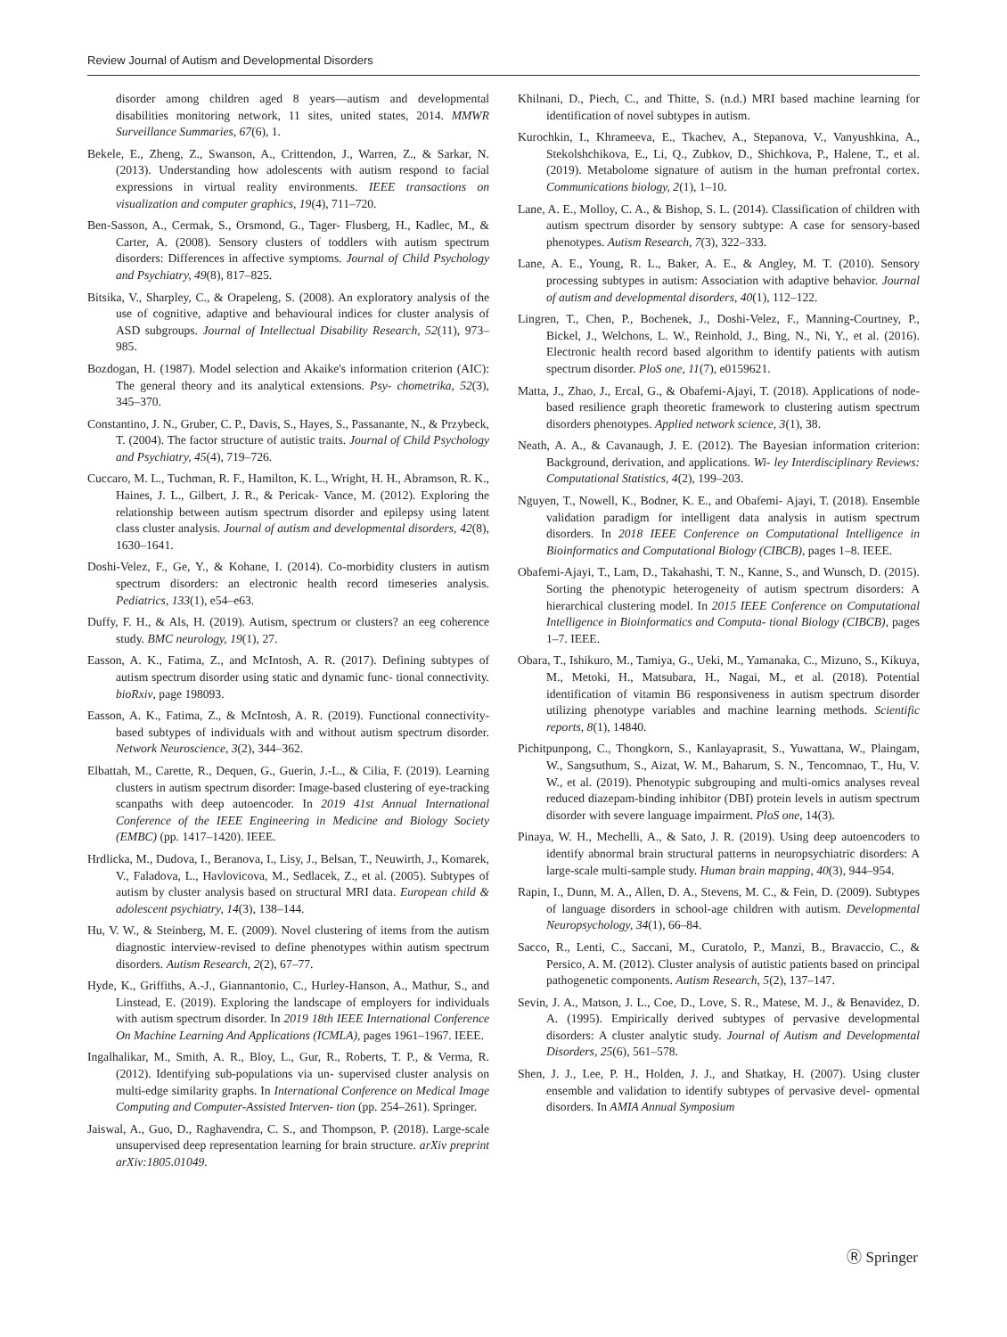Review Journal of Autism and Developmental Disorders
disorder among children aged 8 years—autism and developmental disabilities monitoring network, 11 sites, united states, 2014. MMWR Surveillance Summaries, 67(6), 1.
Bekele, E., Zheng, Z., Swanson, A., Crittendon, J., Warren, Z., & Sarkar, N. (2013). Understanding how adolescents with autism respond to facial expressions in virtual reality environments. IEEE transactions on visualization and computer graphics, 19(4), 711–720.
Ben-Sasson, A., Cermak, S., Orsmond, G., Tager- Flusberg, H., Kadlec, M., & Carter, A. (2008). Sensory clusters of toddlers with autism spectrum disorders: Differences in affective symptoms. Journal of Child Psychology and Psychiatry, 49(8), 817–825.
Bitsika, V., Sharpley, C., & Orapeleng, S. (2008). An exploratory analysis of the use of cognitive, adaptive and behavioural indices for cluster analysis of ASD subgroups. Journal of Intellectual Disability Research, 52(11), 973–985.
Bozdogan, H. (1987). Model selection and Akaike's information criterion (AIC): The general theory and its analytical extensions. Psy- chometrika, 52(3), 345–370.
Constantino, J. N., Gruber, C. P., Davis, S., Hayes, S., Passanante, N., & Przybeck, T. (2004). The factor structure of autistic traits. Journal of Child Psychology and Psychiatry, 45(4), 719–726.
Cuccaro, M. L., Tuchman, R. F., Hamilton, K. L., Wright, H. H., Abramson, R. K., Haines, J. L., Gilbert, J. R., & Pericak- Vance, M. (2012). Exploring the relationship between autism spectrum disorder and epilepsy using latent class cluster analysis. Journal of autism and developmental disorders, 42(8), 1630–1641.
Doshi-Velez, F., Ge, Y., & Kohane, I. (2014). Co-morbidity clusters in autism spectrum disorders: an electronic health record timeseries analysis. Pediatrics, 133(1), e54–e63.
Duffy, F. H., & Als, H. (2019). Autism, spectrum or clusters? an eeg coherence study. BMC neurology, 19(1), 27.
Easson, A. K., Fatima, Z., and McIntosh, A. R. (2017). Defining subtypes of autism spectrum disorder using static and dynamic func- tional connectivity. bioRxiv, page 198093.
Easson, A. K., Fatima, Z., & McIntosh, A. R. (2019). Functional connectivity-based subtypes of individuals with and without autism spectrum disorder. Network Neuroscience, 3(2), 344–362.
Elbattah, M., Carette, R., Dequen, G., Guerin, J.-L., & Cilia, F. (2019). Learning clusters in autism spectrum disorder: Image-based clustering of eye-tracking scanpaths with deep autoencoder. In 2019 41st Annual International Conference of the IEEE Engineering in Medicine and Biology Society (EMBC) (pp. 1417–1420). IEEE.
Hrdlicka, M., Dudova, I., Beranova, I., Lisy, J., Belsan, T., Neuwirth, J., Komarek, V., Faladova, L., Havlovicova, M., Sedlacek, Z., et al. (2005). Subtypes of autism by cluster analysis based on structural MRI data. European child & adolescent psychiatry, 14(3), 138–144.
Hu, V. W., & Steinberg, M. E. (2009). Novel clustering of items from the autism diagnostic interview-revised to define phenotypes within autism spectrum disorders. Autism Research, 2(2), 67–77.
Hyde, K., Griffiths, A.-J., Giannantonio, C., Hurley-Hanson, A., Mathur, S., and Linstead, E. (2019). Exploring the landscape of employers for individuals with autism spectrum disorder. In 2019 18th IEEE International Conference On Machine Learning And Applications (ICMLA), pages 1961–1967. IEEE.
Ingalhalikar, M., Smith, A. R., Bloy, L., Gur, R., Roberts, T. P., & Verma, R. (2012). Identifying sub-populations via un- supervised cluster analysis on multi-edge similarity graphs. In International Conference on Medical Image Computing and Computer-Assisted Interven- tion (pp. 254–261). Springer.
Jaiswal, A., Guo, D., Raghavendra, C. S., and Thompson, P. (2018). Large-scale unsupervised deep representation learning for brain structure. arXiv preprint arXiv:1805.01049.
Khilnani, D., Piech, C., and Thitte, S. (n.d.) MRI based machine learning for identification of novel subtypes in autism.
Kurochkin, I., Khrameeva, E., Tkachev, A., Stepanova, V., Vanyushkina, A., Stekolshchikova, E., Li, Q., Zubkov, D., Shichkova, P., Halene, T., et al. (2019). Metabolome signature of autism in the human prefrontal cortex. Communications biology, 2(1), 1–10.
Lane, A. E., Molloy, C. A., & Bishop, S. L. (2014). Classification of children with autism spectrum disorder by sensory subtype: A case for sensory-based phenotypes. Autism Research, 7(3), 322–333.
Lane, A. E., Young, R. L., Baker, A. E., & Angley, M. T. (2010). Sensory processing subtypes in autism: Association with adaptive behavior. Journal of autism and developmental disorders, 40(1), 112–122.
Lingren, T., Chen, P., Bochenek, J., Doshi-Velez, F., Manning-Courtney, P., Bickel, J., Welchons, L. W., Reinhold, J., Bing, N., Ni, Y., et al. (2016). Electronic health record based algorithm to identify patients with autism spectrum disorder. PloS one, 11(7), e0159621.
Matta, J., Zhao, J., Ercal, G., & Obafemi-Ajayi, T. (2018). Applications of node-based resilience graph theoretic framework to clustering autism spectrum disorders phenotypes. Applied network science, 3(1), 38.
Neath, A. A., & Cavanaugh, J. E. (2012). The Bayesian information criterion: Background, derivation, and applications. Wi- ley Interdisciplinary Reviews: Computational Statistics, 4(2), 199–203.
Nguyen, T., Nowell, K., Bodner, K. E., and Obafemi- Ajayi, T. (2018). Ensemble validation paradigm for intelligent data analysis in autism spectrum disorders. In 2018 IEEE Conference on Computational Intelligence in Bioinformatics and Computational Biology (CIBCB), pages 1–8. IEEE.
Obafemi-Ajayi, T., Lam, D., Takahashi, T. N., Kanne, S., and Wunsch, D. (2015). Sorting the phenotypic heterogeneity of autism spectrum disorders: A hierarchical clustering model. In 2015 IEEE Conference on Computational Intelligence in Bioinformatics and Computa- tional Biology (CIBCB), pages 1–7. IEEE.
Obara, T., Ishikuro, M., Tamiya, G., Ueki, M., Yamanaka, C., Mizuno, S., Kikuya, M., Metoki, H., Matsubara, H., Nagai, M., et al. (2018). Potential identification of vitamin B6 responsiveness in autism spectrum disorder utilizing phenotype variables and machine learning methods. Scientific reports, 8(1), 14840.
Pichitpunpong, C., Thongkorn, S., Kanlayaprasit, S., Yuwattana, W., Plaingam, W., Sangsuthum, S., Aizat, W. M., Baharum, S. N., Tencomnao, T., Hu, V. W., et al. (2019). Phenotypic subgrouping and multi-omics analyses reveal reduced diazepam-binding inhibitor (DBI) protein levels in autism spectrum disorder with severe language impairment. PloS one, 14(3).
Pinaya, W. H., Mechelli, A., & Sato, J. R. (2019). Using deep autoencoders to identify abnormal brain structural patterns in neuropsychiatric disorders: A large-scale multi-sample study. Human brain mapping, 40(3), 944–954.
Rapin, I., Dunn, M. A., Allen, D. A., Stevens, M. C., & Fein, D. (2009). Subtypes of language disorders in school-age children with autism. Developmental Neuropsychology, 34(1), 66–84.
Sacco, R., Lenti, C., Saccani, M., Curatolo, P., Manzi, B., Bravaccio, C., & Persico, A. M. (2012). Cluster analysis of autistic patients based on principal pathogenetic components. Autism Research, 5(2), 137–147.
Sevin, J. A., Matson, J. L., Coe, D., Love, S. R., Matese, M. J., & Benavidez, D. A. (1995). Empirically derived subtypes of pervasive developmental disorders: A cluster analytic study. Journal of Autism and Developmental Disorders, 25(6), 561–578.
Shen, J. J., Lee, P. H., Holden, J. J., and Shatkay, H. (2007). Using cluster ensemble and validation to identify subtypes of pervasive devel- opmental disorders. In AMIA Annual Symposium
Ⓡ Springer